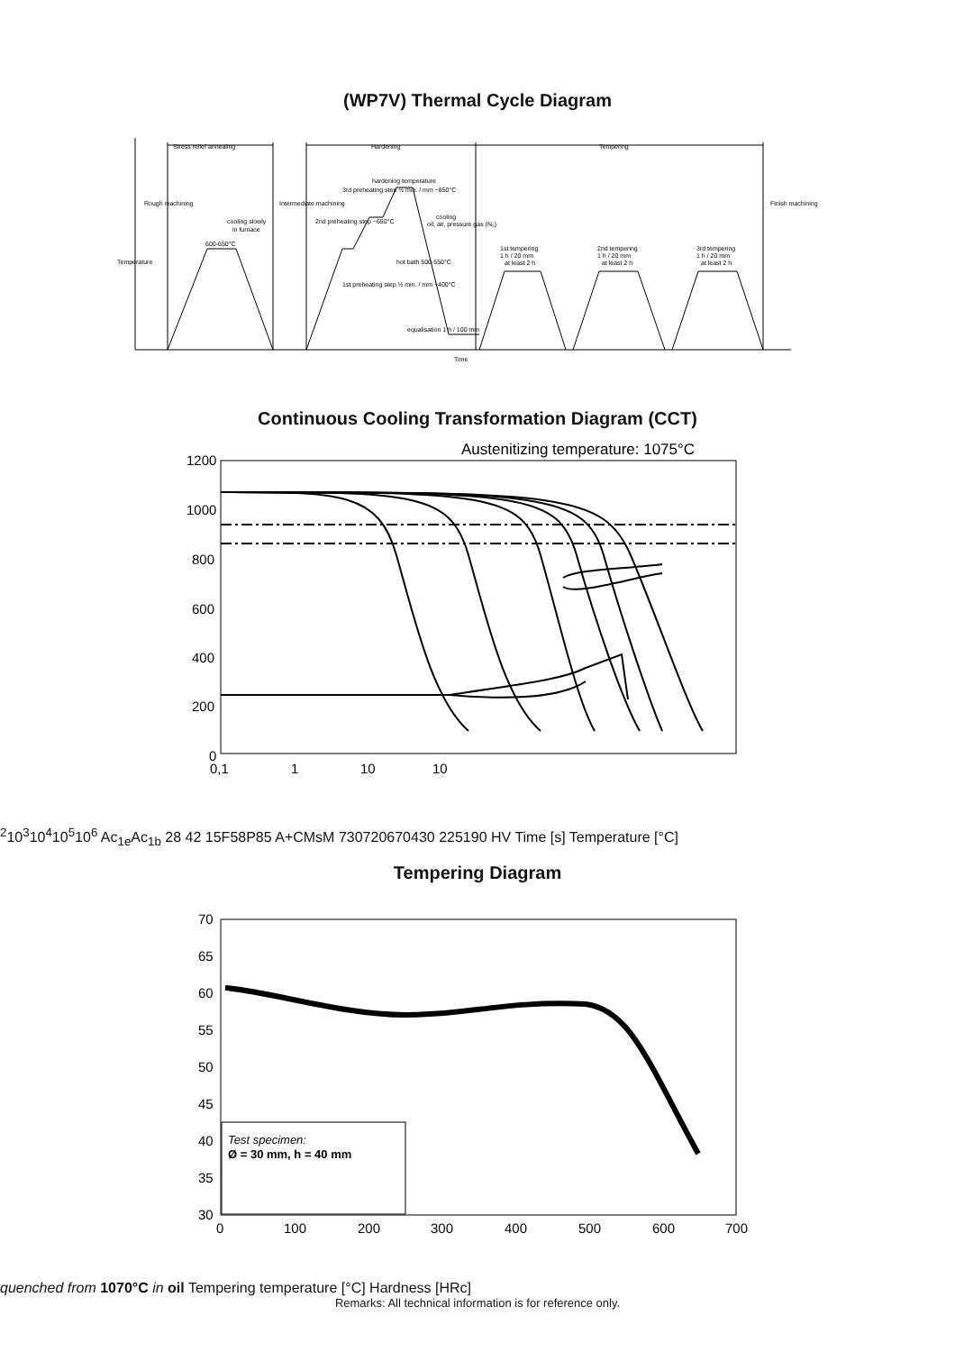(WP7V) Thermal Cycle Diagram
Stress relief annealing
Hardening
Tempering
cooling slowly
in furnace
600-650°C
hardening temperature
3rd preheating step ½ min. / mm ~850°C
2nd preheating step ~650°C
cooling
oil, air, pressure gas (N₂)
hot bath 500-550°C
1st preheating step ½ min. / mm ~400°C
equalisation 1 h / 100 mm
1st tempering
1 h / 20 mm
at least 2 h
2nd tempering
1 h / 20 mm
at least 2 h
3rd tempering
1 h / 20 mm
at least 2 h
Temperature
Rough machining
Intermediate machining
Finish machining
Time
Continuous Cooling Transformation Diagram (CCT)
Austenitizing temperature: 1075°C
1200
1000
800
600
400
200
0
0,1
1
10
102
103
104
105
106
Ac1e
Ac1b
28 42 15
F
58
P
85
A+C
Ms
M
730
720
670
430 225
190 HV
Time [s]
Temperature [°C]
Tempering Diagram
70
65
60
55
50
45
40
35
30
0
100
200
300
400
500
600
700
Test specimen:
Ø = 30 mm, h = 40 mm
quenched from 1070°C
in oil
Tempering temperature [°C]
Hardness [HRc]
Remarks: All technical information is for reference only.